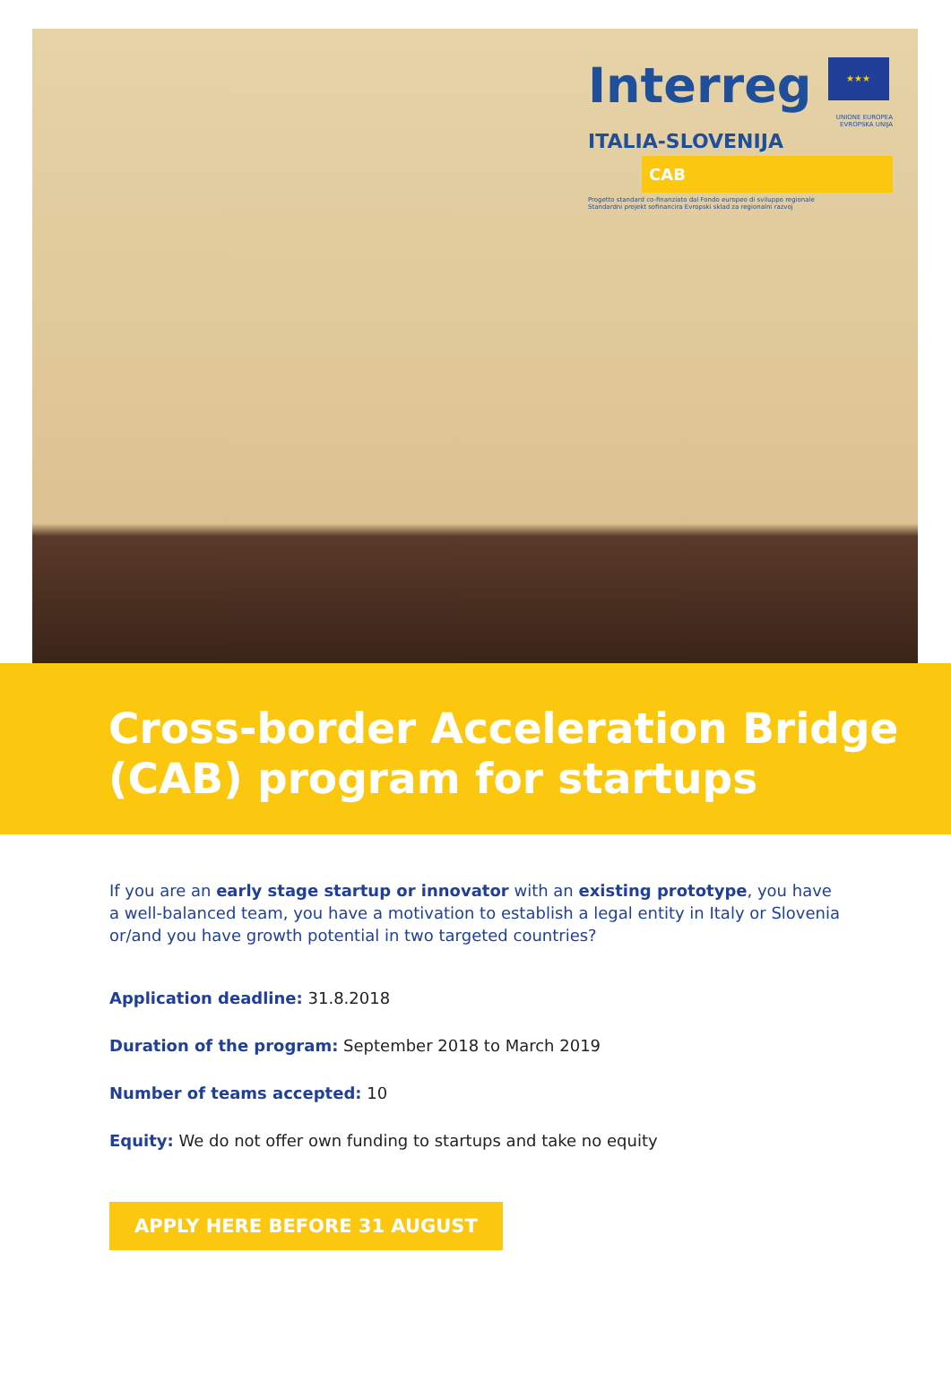Interreg ★★★
UNIONE EUROPEA
EVROPSKA UNIJA
ITALIA-SLOVENIJA
CAB
Progetto standard co-finanziato dal Fondo europeo di sviluppo regionale
Standardni projekt sofinancira Evropski sklad za regionalni razvoj
Cross-border Acceleration Bridge (CAB) program for startups
If you are an early stage startup or innovator with an existing prototype, you have a well-balanced team, you have a motivation to establish a legal entity in Italy or Slovenia or/and you have growth potential in two targeted countries?
Application deadline: 31.8.2018
Duration of the program: September 2018 to March 2019
Number of teams accepted: 10
Equity: We do not offer own funding to startups and take no equity
APPLY HERE BEFORE 31 AUGUST